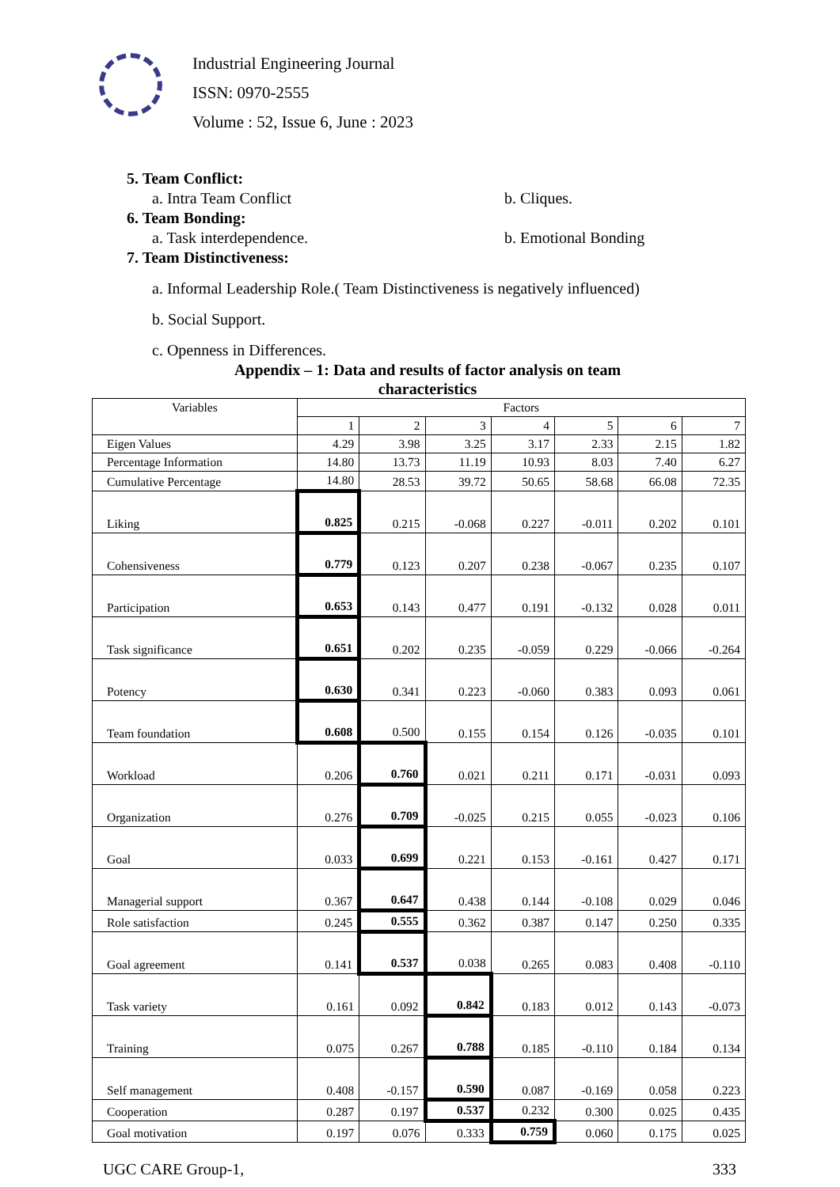Industrial Engineering Journal
ISSN: 0970-2555
Volume : 52, Issue 6, June : 2023
5. Team Conflict:
a. Intra Team Conflict b. Cliques.
6. Team Bonding:
a. Task interdependence. b. Emotional Bonding
7. Team Distinctiveness:
a. Informal Leadership Role.( Team Distinctiveness is negatively influenced)
b. Social Support.
c. Openness in Differences.
Appendix – 1: Data and results of factor analysis on team
characteristics
| Variables | Factors | | | | | | |
| --- | --- | --- | --- | --- | --- | --- | --- |
| | 1 | 2 | 3 | 4 | 5 | 6 | 7 |
| Eigen Values | 4.29 | 3.98 | 3.25 | 3.17 | 2.33 | 2.15 | 1.82 |
| Percentage Information | 14.80 | 13.73 | 11.19 | 10.93 | 8.03 | 7.40 | 6.27 |
| Cumulative Percentage | 14.80 | 28.53 | 39.72 | 50.65 | 58.68 | 66.08 | 72.35 |
| Liking | 0.825 | 0.215 | -0.068 | 0.227 | -0.011 | 0.202 | 0.101 |
| Cohensiveness | 0.779 | 0.123 | 0.207 | 0.238 | -0.067 | 0.235 | 0.107 |
| Participation | 0.653 | 0.143 | 0.477 | 0.191 | -0.132 | 0.028 | 0.011 |
| Task significance | 0.651 | 0.202 | 0.235 | -0.059 | 0.229 | -0.066 | -0.264 |
| Potency | 0.630 | 0.341 | 0.223 | -0.060 | 0.383 | 0.093 | 0.061 |
| Team foundation | 0.608 | 0.500 | 0.155 | 0.154 | 0.126 | -0.035 | 0.101 |
| Workload | 0.206 | 0.760 | 0.021 | 0.211 | 0.171 | -0.031 | 0.093 |
| Organization | 0.276 | 0.709 | -0.025 | 0.215 | 0.055 | -0.023 | 0.106 |
| Goal | 0.033 | 0.699 | 0.221 | 0.153 | -0.161 | 0.427 | 0.171 |
| Managerial support | 0.367 | 0.647 | 0.438 | 0.144 | -0.108 | 0.029 | 0.046 |
| Role satisfaction | 0.245 | 0.555 | 0.362 | 0.387 | 0.147 | 0.250 | 0.335 |
| Goal agreement | 0.141 | 0.537 | 0.038 | 0.265 | 0.083 | 0.408 | -0.110 |
| Task variety | 0.161 | 0.092 | 0.842 | 0.183 | 0.012 | 0.143 | -0.073 |
| Training | 0.075 | 0.267 | 0.788 | 0.185 | -0.110 | 0.184 | 0.134 |
| Self management | 0.408 | -0.157 | 0.590 | 0.087 | -0.169 | 0.058 | 0.223 |
| Cooperation | 0.287 | 0.197 | 0.537 | 0.232 | 0.300 | 0.025 | 0.435 |
| Goal motivation | 0.197 | 0.076 | 0.333 | 0.759 | 0.060 | 0.175 | 0.025 |
UGC CARE Group-1, 333